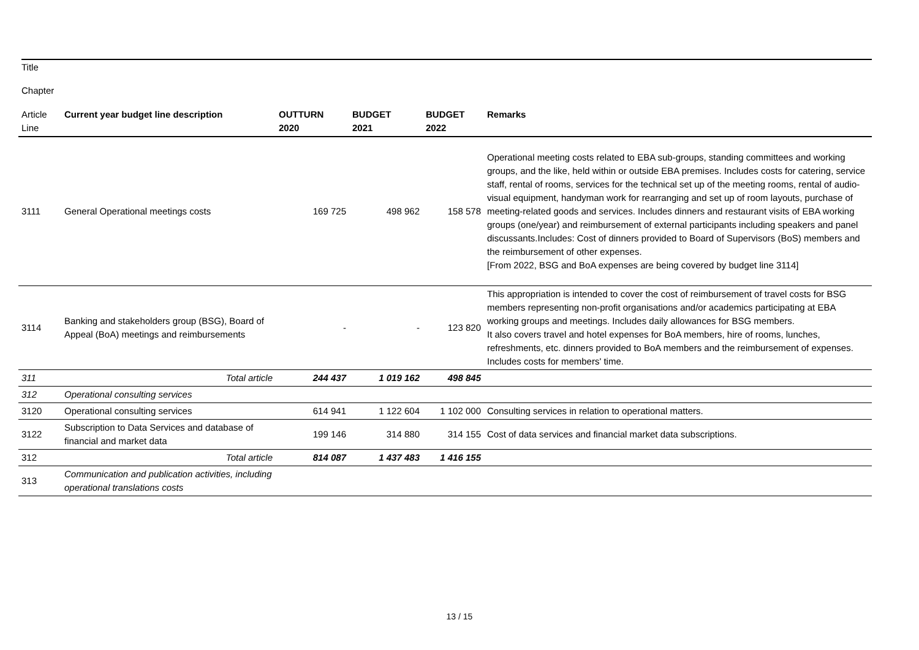Title
Chapter
| Article Line | Current year budget line description | OUTTURN 2020 | BUDGET 2021 | BUDGET 2022 | Remarks |
| --- | --- | --- | --- | --- | --- |
| 3111 | General Operational meetings costs | 169 725 | 498 962 | 158 578 | Operational meeting costs related to EBA sub-groups, standing committees and working groups, and the like, held within or outside EBA premises. Includes costs for catering, service staff, rental of rooms, services for the technical set up of the meeting rooms, rental of audio-visual equipment, handyman work for rearranging and set up of room layouts, purchase of meeting-related goods and services. Includes dinners and restaurant visits of EBA working groups (one/year) and reimbursement of external participants including speakers and panel discussants.Includes: Cost of dinners provided to Board of Supervisors (BoS) members and the reimbursement of other expenses. [From 2022, BSG and BoA expenses are being covered by budget line 3114] |
| 3114 | Banking and stakeholders group (BSG), Board of Appeal (BoA) meetings and reimbursements | - | - | 123 820 | This appropriation is intended to cover the cost of reimbursement of travel costs for BSG members representing non-profit organisations and/or academics participating at EBA working groups and meetings. Includes daily allowances for BSG members. It also covers travel and hotel expenses for BoA members, hire of rooms, lunches, refreshments, etc. dinners provided to BoA members and the reimbursement of expenses. Includes costs for members' time. |
| 311 | Total article | 244 437 | 1 019 162 | 498 845 | |
| 312 | Operational consulting services | | | | |
| 3120 | Operational consulting services | 614 941 | 1 122 604 | 1 102 000 | Consulting services in relation to operational matters. |
| 3122 | Subscription to Data Services and database of financial and market data | 199 146 | 314 880 | 314 155 | Cost of data services and financial market data subscriptions. |
| 312 | Total article | 814 087 | 1 437 483 | 1 416 155 | |
| 313 | Communication and publication activities, including operational translations costs | | | | |
13 / 15